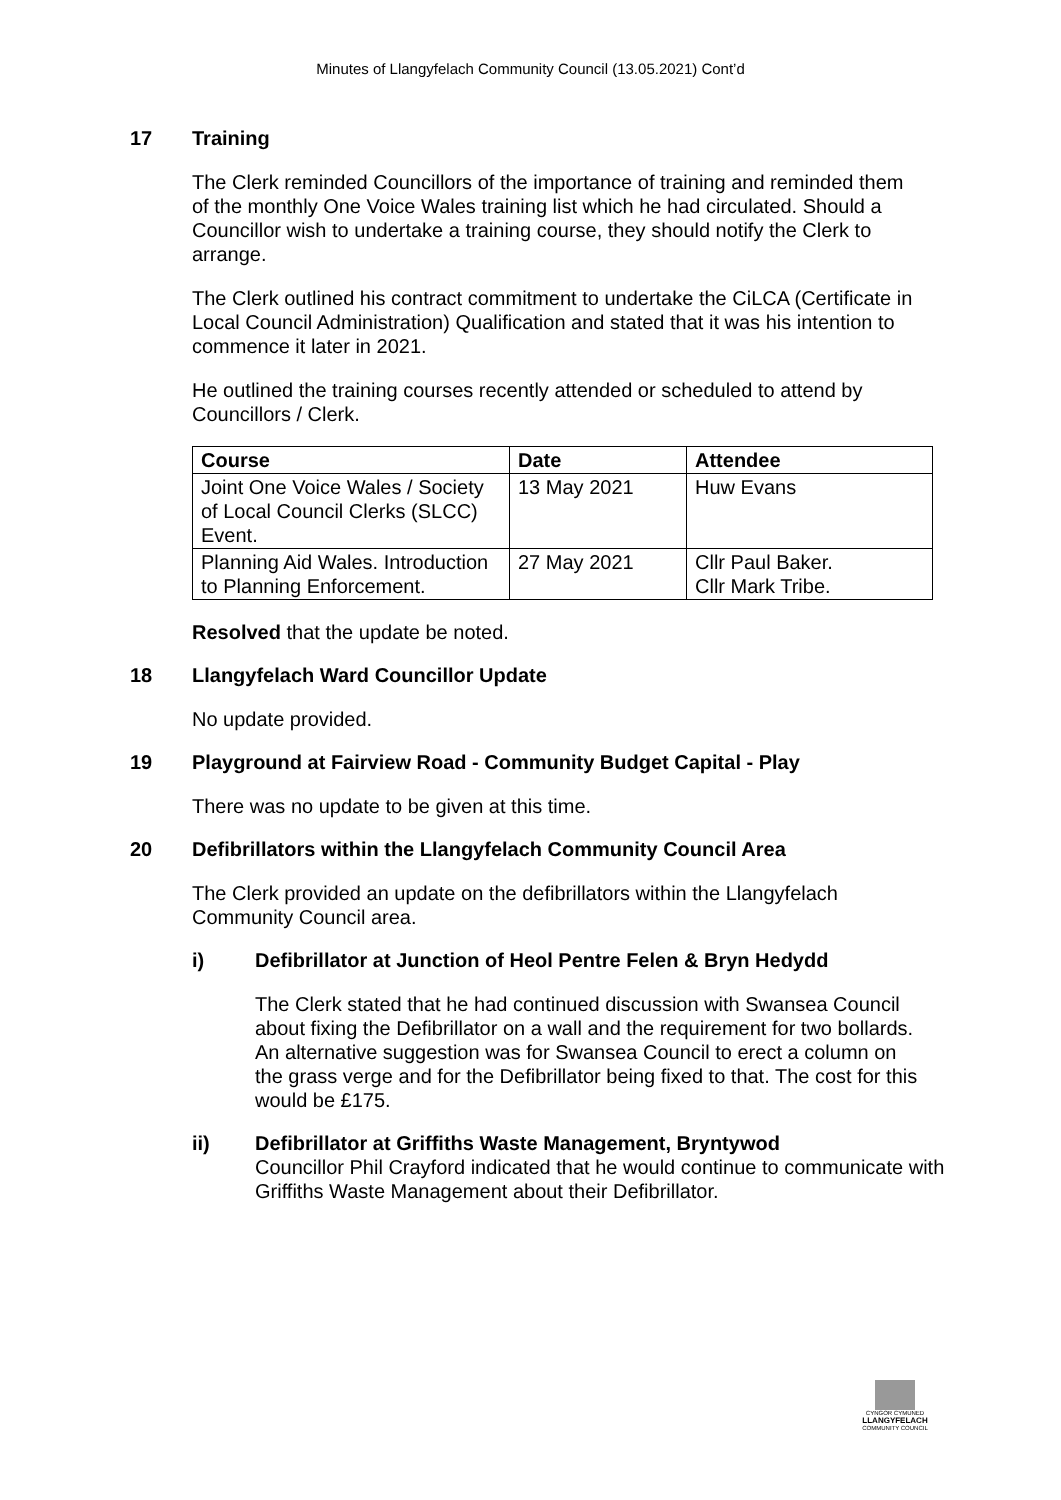Minutes of Llangyfelach Community Council (13.05.2021) Cont’d
17 Training
The Clerk reminded Councillors of the importance of training and reminded them of the monthly One Voice Wales training list which he had circulated. Should a Councillor wish to undertake a training course, they should notify the Clerk to arrange.
The Clerk outlined his contract commitment to undertake the CiLCA (Certificate in Local Council Administration) Qualification and stated that it was his intention to commence it later in 2021.
He outlined the training courses recently attended or scheduled to attend by Councillors / Clerk.
| Course | Date | Attendee |
| --- | --- | --- |
| Joint One Voice Wales / Society of Local Council Clerks (SLCC) Event. | 13 May 2021 | Huw Evans |
| Planning Aid Wales. Introduction to Planning Enforcement. | 27 May 2021 | Cllr Paul Baker. Cllr Mark Tribe. |
Resolved that the update be noted.
18 Llangyfelach Ward Councillor Update
No update provided.
19 Playground at Fairview Road - Community Budget Capital - Play
There was no update to be given at this time.
20 Defibrillators within the Llangyfelach Community Council Area
The Clerk provided an update on the defibrillators within the Llangyfelach Community Council area.
i) Defibrillator at Junction of Heol Pentre Felen & Bryn Hedydd
The Clerk stated that he had continued discussion with Swansea Council about fixing the Defibrillator on a wall and the requirement for two bollards. An alternative suggestion was for Swansea Council to erect a column on the grass verge and for the Defibrillator being fixed to that. The cost for this would be £175.
ii) Defibrillator at Griffiths Waste Management, Bryntywod
Councillor Phil Crayford indicated that he would continue to communicate with Griffiths Waste Management about their Defibrillator.
CYNGOR CYMUNED
LLANGYFELACH
COMMUNITY COUNCIL